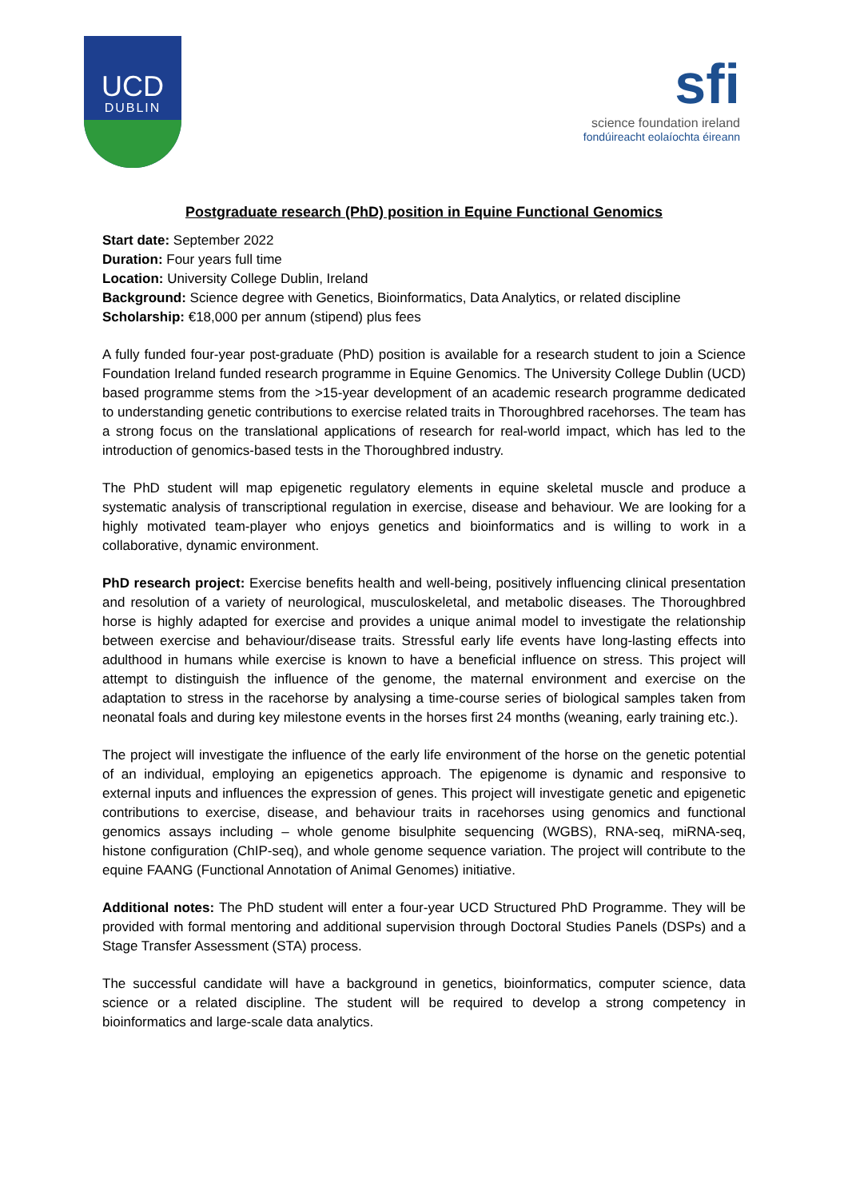UCD
DUBLIN
sfi
science foundation ireland
fondúireacht eolaíochta éireann
Postgraduate research (PhD) position in Equine Functional Genomics
Start date: September 2022
Duration: Four years full time
Location: University College Dublin, Ireland
Background: Science degree with Genetics, Bioinformatics, Data Analytics, or related discipline
Scholarship: €18,000 per annum (stipend) plus fees
A fully funded four-year post-graduate (PhD) position is available for a research student to join a Science Foundation Ireland funded research programme in Equine Genomics. The University College Dublin (UCD) based programme stems from the >15-year development of an academic research programme dedicated to understanding genetic contributions to exercise related traits in Thoroughbred racehorses. The team has a strong focus on the translational applications of research for real-world impact, which has led to the introduction of genomics-based tests in the Thoroughbred industry.
The PhD student will map epigenetic regulatory elements in equine skeletal muscle and produce a systematic analysis of transcriptional regulation in exercise, disease and behaviour. We are looking for a highly motivated team-player who enjoys genetics and bioinformatics and is willing to work in a collaborative, dynamic environment.
PhD research project: Exercise benefits health and well-being, positively influencing clinical presentation and resolution of a variety of neurological, musculoskeletal, and metabolic diseases. The Thoroughbred horse is highly adapted for exercise and provides a unique animal model to investigate the relationship between exercise and behaviour/disease traits. Stressful early life events have long-lasting effects into adulthood in humans while exercise is known to have a beneficial influence on stress. This project will attempt to distinguish the influence of the genome, the maternal environment and exercise on the adaptation to stress in the racehorse by analysing a time-course series of biological samples taken from neonatal foals and during key milestone events in the horses first 24 months (weaning, early training etc.).
The project will investigate the influence of the early life environment of the horse on the genetic potential of an individual, employing an epigenetics approach. The epigenome is dynamic and responsive to external inputs and influences the expression of genes. This project will investigate genetic and epigenetic contributions to exercise, disease, and behaviour traits in racehorses using genomics and functional genomics assays including – whole genome bisulphite sequencing (WGBS), RNA-seq, miRNA-seq, histone configuration (ChIP-seq), and whole genome sequence variation. The project will contribute to the equine FAANG (Functional Annotation of Animal Genomes) initiative.
Additional notes: The PhD student will enter a four-year UCD Structured PhD Programme. They will be provided with formal mentoring and additional supervision through Doctoral Studies Panels (DSPs) and a Stage Transfer Assessment (STA) process.
The successful candidate will have a background in genetics, bioinformatics, computer science, data science or a related discipline. The student will be required to develop a strong competency in bioinformatics and large-scale data analytics.